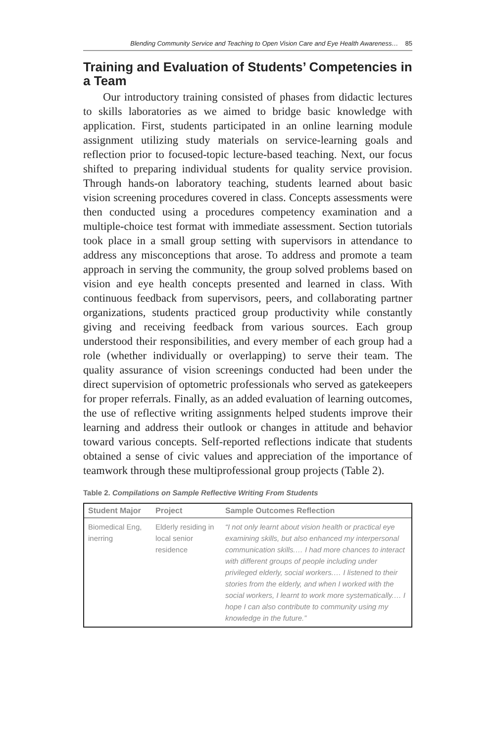Blending Community Service and Teaching to Open Vision Care and Eye Health Awareness… 85
Training and Evaluation of Students’ Competencies in a Team
Our introductory training consisted of phases from didactic lectures to skills laboratories as we aimed to bridge basic knowledge with application. First, students participated in an online learning module assignment utilizing study materials on service-learning goals and reflection prior to focused-topic lecture-based teaching. Next, our focus shifted to preparing individual students for quality service provision. Through hands-on laboratory teaching, students learned about basic vision screening procedures covered in class. Concepts assessments were then conducted using a procedures competency examination and a multiple-choice test format with immediate assessment. Section tutorials took place in a small group setting with supervisors in attendance to address any misconceptions that arose. To address and promote a team approach in serving the community, the group solved problems based on vision and eye health concepts presented and learned in class. With continuous feedback from supervisors, peers, and collaborating partner organizations, students practiced group productivity while constantly giving and receiving feedback from various sources. Each group understood their responsibilities, and every member of each group had a role (whether individually or overlapping) to serve their team. The quality assurance of vision screenings conducted had been under the direct supervision of optometric professionals who served as gatekeepers for proper referrals. Finally, as an added evaluation of learning outcomes, the use of reflective writing assignments helped students improve their learning and address their outlook or changes in attitude and behavior toward various concepts. Self-reported reflections indicate that students obtained a sense of civic values and appreciation of the importance of teamwork through these multiprofessional group projects (Table 2).
Table 2. Compilations on Sample Reflective Writing From Students
| Student Major | Project | Sample Outcomes Reflection |
| --- | --- | --- |
| Biomedical Eng, inerring | Elderly residing in local senior residence | “I not only learnt about vision health or practical eye examining skills, but also enhanced my interpersonal communication skills.… I had more chances to interact with different groups of people including under privileged elderly, social workers.… I listened to their stories from the elderly, and when I worked with the social workers, I learnt to work more systematically.… I hope I can also contribute to community using my knowledge in the future.” |